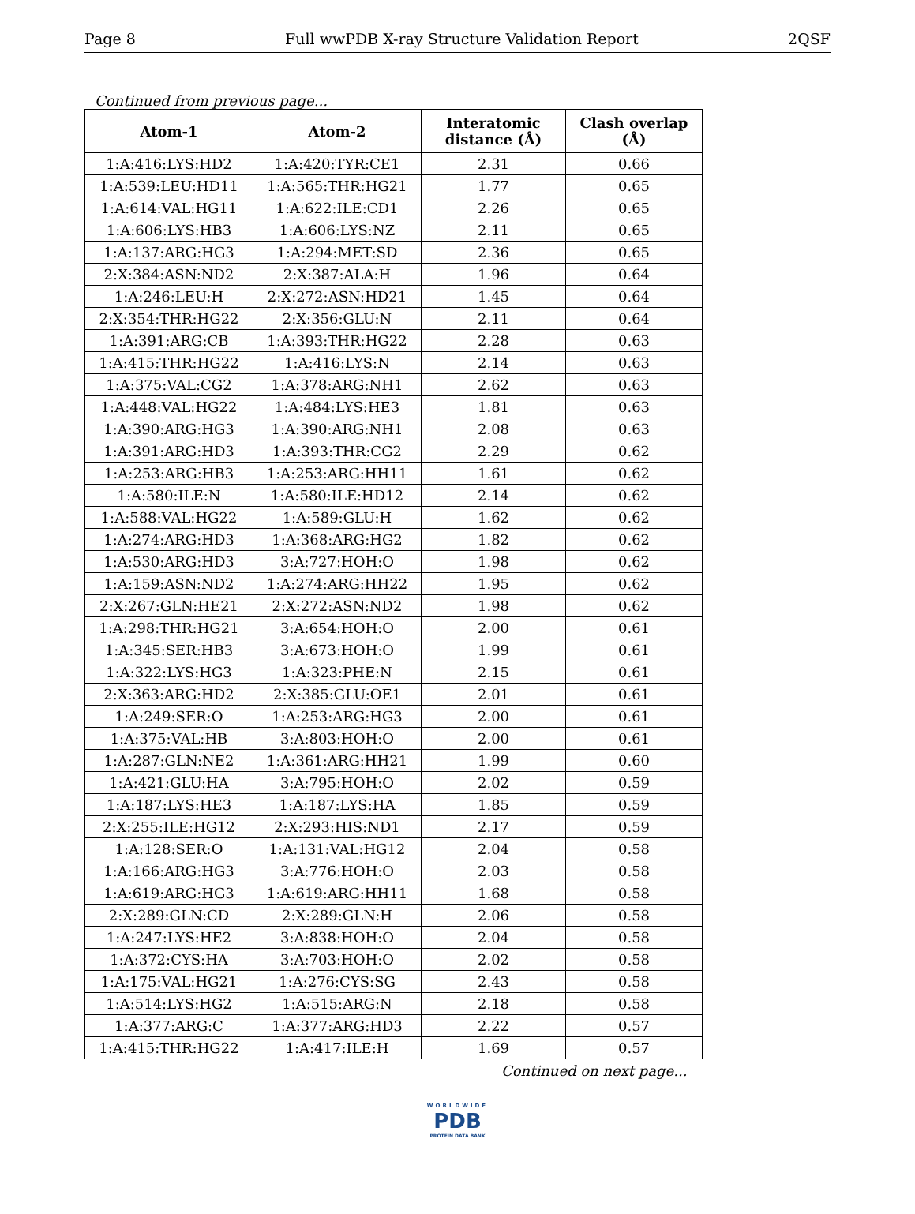Page 8 Full wwPDB X-ray Structure Validation Report 2QSF
Continued from previous page...
| Atom-1 | Atom-2 | Interatomic distance (Å) | Clash overlap (Å) |
| --- | --- | --- | --- |
| 1:A:416:LYS:HD2 | 1:A:420:TYR:CE1 | 2.31 | 0.66 |
| 1:A:539:LEU:HD11 | 1:A:565:THR:HG21 | 1.77 | 0.65 |
| 1:A:614:VAL:HG11 | 1:A:622:ILE:CD1 | 2.26 | 0.65 |
| 1:A:606:LYS:HB3 | 1:A:606:LYS:NZ | 2.11 | 0.65 |
| 1:A:137:ARG:HG3 | 1:A:294:MET:SD | 2.36 | 0.65 |
| 2:X:384:ASN:ND2 | 2:X:387:ALA:H | 1.96 | 0.64 |
| 1:A:246:LEU:H | 2:X:272:ASN:HD21 | 1.45 | 0.64 |
| 2:X:354:THR:HG22 | 2:X:356:GLU:N | 2.11 | 0.64 |
| 1:A:391:ARG:CB | 1:A:393:THR:HG22 | 2.28 | 0.63 |
| 1:A:415:THR:HG22 | 1:A:416:LYS:N | 2.14 | 0.63 |
| 1:A:375:VAL:CG2 | 1:A:378:ARG:NH1 | 2.62 | 0.63 |
| 1:A:448:VAL:HG22 | 1:A:484:LYS:HE3 | 1.81 | 0.63 |
| 1:A:390:ARG:HG3 | 1:A:390:ARG:NH1 | 2.08 | 0.63 |
| 1:A:391:ARG:HD3 | 1:A:393:THR:CG2 | 2.29 | 0.62 |
| 1:A:253:ARG:HB3 | 1:A:253:ARG:HH11 | 1.61 | 0.62 |
| 1:A:580:ILE:N | 1:A:580:ILE:HD12 | 2.14 | 0.62 |
| 1:A:588:VAL:HG22 | 1:A:589:GLU:H | 1.62 | 0.62 |
| 1:A:274:ARG:HD3 | 1:A:368:ARG:HG2 | 1.82 | 0.62 |
| 1:A:530:ARG:HD3 | 3:A:727:HOH:O | 1.98 | 0.62 |
| 1:A:159:ASN:ND2 | 1:A:274:ARG:HH22 | 1.95 | 0.62 |
| 2:X:267:GLN:HE21 | 2:X:272:ASN:ND2 | 1.98 | 0.62 |
| 1:A:298:THR:HG21 | 3:A:654:HOH:O | 2.00 | 0.61 |
| 1:A:345:SER:HB3 | 3:A:673:HOH:O | 1.99 | 0.61 |
| 1:A:322:LYS:HG3 | 1:A:323:PHE:N | 2.15 | 0.61 |
| 2:X:363:ARG:HD2 | 2:X:385:GLU:OE1 | 2.01 | 0.61 |
| 1:A:249:SER:O | 1:A:253:ARG:HG3 | 2.00 | 0.61 |
| 1:A:375:VAL:HB | 3:A:803:HOH:O | 2.00 | 0.61 |
| 1:A:287:GLN:NE2 | 1:A:361:ARG:HH21 | 1.99 | 0.60 |
| 1:A:421:GLU:HA | 3:A:795:HOH:O | 2.02 | 0.59 |
| 1:A:187:LYS:HE3 | 1:A:187:LYS:HA | 1.85 | 0.59 |
| 2:X:255:ILE:HG12 | 2:X:293:HIS:ND1 | 2.17 | 0.59 |
| 1:A:128:SER:O | 1:A:131:VAL:HG12 | 2.04 | 0.58 |
| 1:A:166:ARG:HG3 | 3:A:776:HOH:O | 2.03 | 0.58 |
| 1:A:619:ARG:HG3 | 1:A:619:ARG:HH11 | 1.68 | 0.58 |
| 2:X:289:GLN:CD | 2:X:289:GLN:H | 2.06 | 0.58 |
| 1:A:247:LYS:HE2 | 3:A:838:HOH:O | 2.04 | 0.58 |
| 1:A:372:CYS:HA | 3:A:703:HOH:O | 2.02 | 0.58 |
| 1:A:175:VAL:HG21 | 1:A:276:CYS:SG | 2.43 | 0.58 |
| 1:A:514:LYS:HG2 | 1:A:515:ARG:N | 2.18 | 0.58 |
| 1:A:377:ARG:C | 1:A:377:ARG:HD3 | 2.22 | 0.57 |
| 1:A:415:THR:HG22 | 1:A:417:ILE:H | 1.69 | 0.57 |
Continued on next page...
WORLDWIDE
PDB
PROTEIN DATA BANK